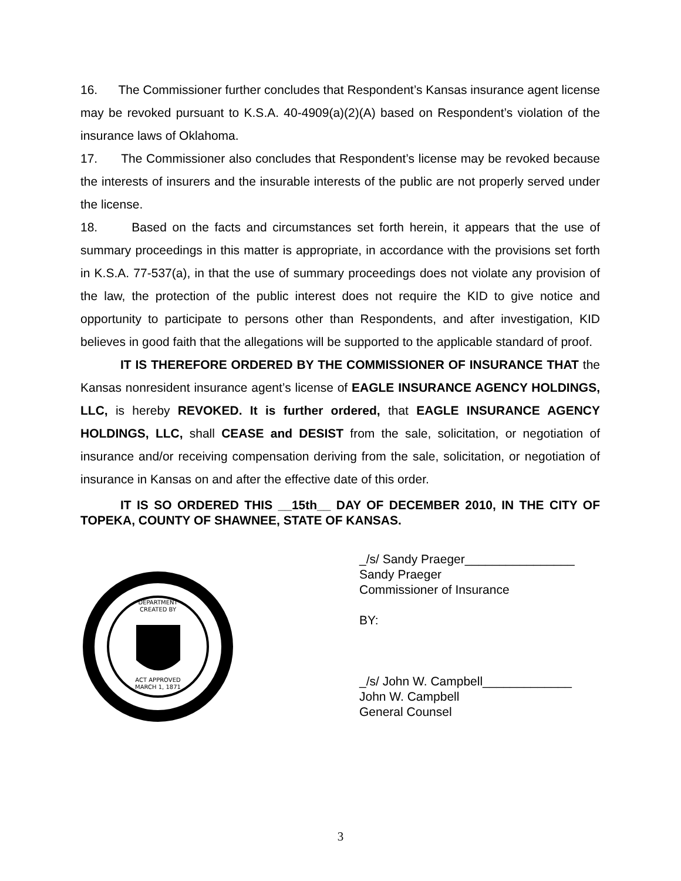16. The Commissioner further concludes that Respondent’s Kansas insurance agent license may be revoked pursuant to K.S.A. 40-4909(a)(2)(A) based on Respondent’s violation of the insurance laws of Oklahoma.
17. The Commissioner also concludes that Respondent’s license may be revoked because the interests of insurers and the insurable interests of the public are not properly served under the license.
18. Based on the facts and circumstances set forth herein, it appears that the use of summary proceedings in this matter is appropriate, in accordance with the provisions set forth in K.S.A. 77-537(a), in that the use of summary proceedings does not violate any provision of the law, the protection of the public interest does not require the KID to give notice and opportunity to participate to persons other than Respondents, and after investigation, KID believes in good faith that the allegations will be supported to the applicable standard of proof.
IT IS THEREFORE ORDERED BY THE COMMISSIONER OF INSURANCE THAT the Kansas nonresident insurance agent’s license of EAGLE INSURANCE AGENCY HOLDINGS, LLC, is hereby REVOKED. It is further ordered, that EAGLE INSURANCE AGENCY HOLDINGS, LLC, shall CEASE and DESIST from the sale, solicitation, or negotiation of insurance and/or receiving compensation deriving from the sale, solicitation, or negotiation of insurance in Kansas on and after the effective date of this order.
IT IS SO ORDERED THIS __15th__ DAY OF DECEMBER 2010, IN THE CITY OF TOPEKA, COUNTY OF SHAWNEE, STATE OF KANSAS.
DEPARTMENT
CREATED BY
ACT APPROVED
MARCH 1, 1871
_/s/ Sandy Praeger________________
Sandy Praeger
Commissioner of Insurance
BY:
_/s/ John W. Campbell_____________
John W. Campbell
General Counsel
3